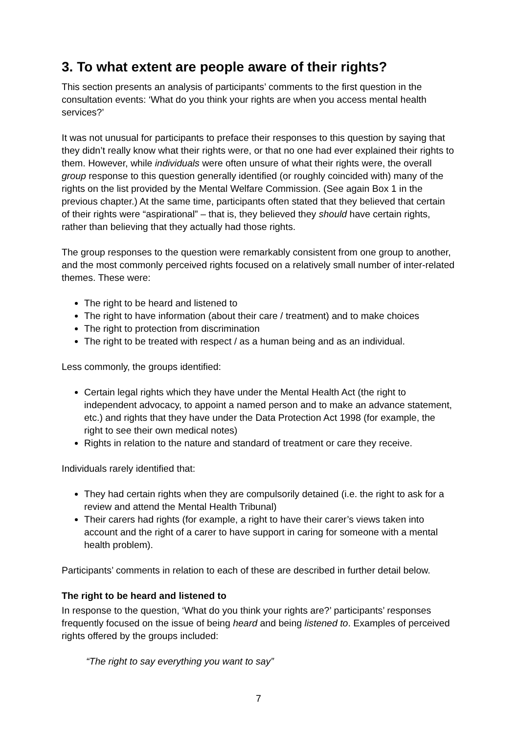3. To what extent are people aware of their rights?
This section presents an analysis of participants’ comments to the first question in the consultation events: ‘What do you think your rights are when you access mental health services?’
It was not unusual for participants to preface their responses to this question by saying that they didn’t really know what their rights were, or that no one had ever explained their rights to them. However, while individuals were often unsure of what their rights were, the overall group response to this question generally identified (or roughly coincided with) many of the rights on the list provided by the Mental Welfare Commission. (See again Box 1 in the previous chapter.) At the same time, participants often stated that they believed that certain of their rights were “aspirational” – that is, they believed they should have certain rights, rather than believing that they actually had those rights.
The group responses to the question were remarkably consistent from one group to another, and the most commonly perceived rights focused on a relatively small number of inter-related themes. These were:
The right to be heard and listened to
The right to have information (about their care / treatment) and to make choices
The right to protection from discrimination
The right to be treated with respect / as a human being and as an individual.
Less commonly, the groups identified:
Certain legal rights which they have under the Mental Health Act (the right to independent advocacy, to appoint a named person and to make an advance statement, etc.) and rights that they have under the Data Protection Act 1998 (for example, the right to see their own medical notes)
Rights in relation to the nature and standard of treatment or care they receive.
Individuals rarely identified that:
They had certain rights when they are compulsorily detained (i.e. the right to ask for a review and attend the Mental Health Tribunal)
Their carers had rights (for example, a right to have their carer’s views taken into account and the right of a carer to have support in caring for someone with a mental health problem).
Participants’ comments in relation to each of these are described in further detail below.
The right to be heard and listened to
In response to the question, ‘What do you think your rights are?’ participants’ responses frequently focused on the issue of being heard and being listened to. Examples of perceived rights offered by the groups included:
“The right to say everything you want to say”
7